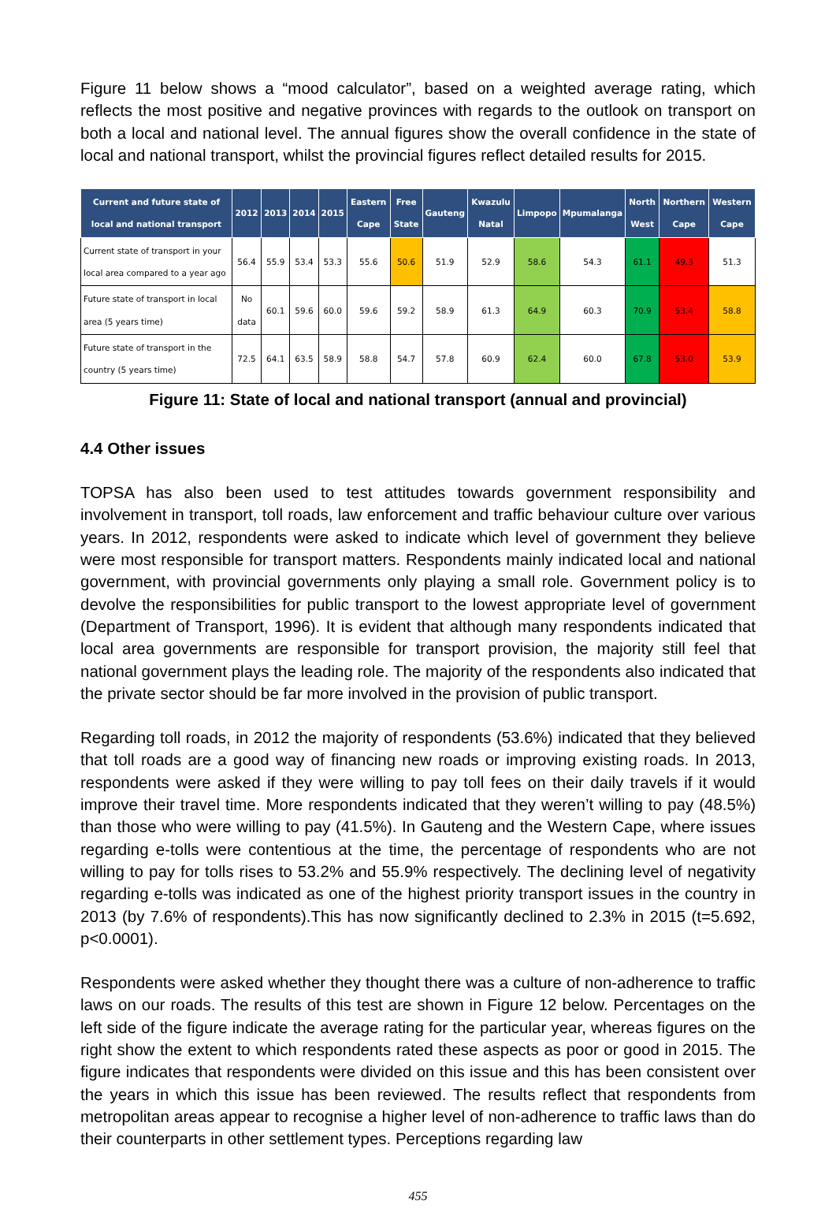Figure 11 below shows a “mood calculator”, based on a weighted average rating, which reflects the most positive and negative provinces with regards to the outlook on transport on both a local and national level. The annual figures show the overall confidence in the state of local and national transport, whilst the provincial figures reflect detailed results for 2015.
| Current and future state of local and national transport | 2012 | 2013 | 2014 | 2015 | Eastern Cape | Free State | Gauteng | Kwazulu Natal | Limpopo | Mpumalanga | North West | Northern Cape | Western Cape |
| --- | --- | --- | --- | --- | --- | --- | --- | --- | --- | --- | --- | --- | --- |
| Current state of transport in your local area compared to a year ago | 56.4 | 55.9 | 53.4 | 53.3 | 55.6 | 50.6 | 51.9 | 52.9 | 58.6 | 54.3 | 61.1 | 49.3 | 51.3 |
| Future state of transport in local area (5 years time) | No data | 60.1 | 59.6 | 60.0 | 59.6 | 59.2 | 58.9 | 61.3 | 64.9 | 60.3 | 70.9 | 53.4 | 58.8 |
| Future state of transport in the country (5 years time) | 72.5 | 64.1 | 63.5 | 58.9 | 58.8 | 54.7 | 57.8 | 60.9 | 62.4 | 60.0 | 67.8 | 53.0 | 53.9 |
Figure 11: State of local and national transport (annual and provincial)
4.4 Other issues
TOPSA has also been used to test attitudes towards government responsibility and involvement in transport, toll roads, law enforcement and traffic behaviour culture over various years. In 2012, respondents were asked to indicate which level of government they believe were most responsible for transport matters. Respondents mainly indicated local and national government, with provincial governments only playing a small role. Government policy is to devolve the responsibilities for public transport to the lowest appropriate level of government (Department of Transport, 1996). It is evident that although many respondents indicated that local area governments are responsible for transport provision, the majority still feel that national government plays the leading role. The majority of the respondents also indicated that the private sector should be far more involved in the provision of public transport.
Regarding toll roads, in 2012 the majority of respondents (53.6%) indicated that they believed that toll roads are a good way of financing new roads or improving existing roads. In 2013, respondents were asked if they were willing to pay toll fees on their daily travels if it would improve their travel time. More respondents indicated that they weren’t willing to pay (48.5%) than those who were willing to pay (41.5%). In Gauteng and the Western Cape, where issues regarding e-tolls were contentious at the time, the percentage of respondents who are not willing to pay for tolls rises to 53.2% and 55.9% respectively. The declining level of negativity regarding e-tolls was indicated as one of the highest priority transport issues in the country in 2013 (by 7.6% of respondents).This has now significantly declined to 2.3% in 2015 (t=5.692, p<0.0001).
Respondents were asked whether they thought there was a culture of non-adherence to traffic laws on our roads. The results of this test are shown in Figure 12 below. Percentages on the left side of the figure indicate the average rating for the particular year, whereas figures on the right show the extent to which respondents rated these aspects as poor or good in 2015. The figure indicates that respondents were divided on this issue and this has been consistent over the years in which this issue has been reviewed. The results reflect that respondents from metropolitan areas appear to recognise a higher level of non-adherence to traffic laws than do their counterparts in other settlement types. Perceptions regarding law
455